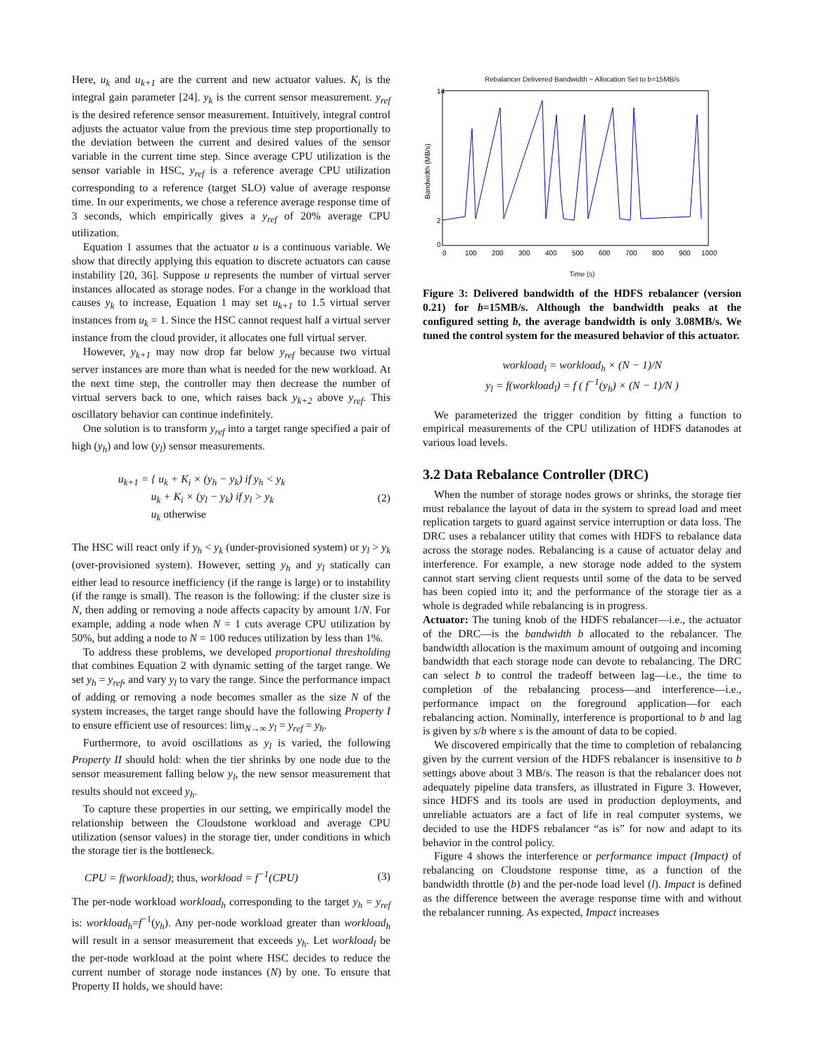Here, u<sub>k</sub> and u<sub>k+1</sub> are the current and new actuator values. K<sub>i</sub> is the integral gain parameter [24]. y<sub>k</sub> is the current sensor measurement. y<sub>ref</sub> is the desired reference sensor measurement. Intuitively, integral control adjusts the actuator value from the previous time step proportionally to the deviation between the current and desired values of the sensor variable in the current time step. Since average CPU utilization is the sensor variable in HSC, y<sub>ref</sub> is a reference average CPU utilization corresponding to a reference (target SLO) value of average response time. In our experiments, we chose a reference average response time of 3 seconds, which empirically gives a y<sub>ref</sub> of 20% average CPU utilization.
Equation 1 assumes that the actuator u is a continuous variable. We show that directly applying this equation to discrete actuators can cause instability [20, 36]. Suppose u represents the number of virtual server instances allocated as storage nodes. For a change in the workload that causes y<sub>k</sub> to increase, Equation 1 may set u<sub>k+1</sub> to 1.5 virtual server instances from u<sub>k</sub> = 1. Since the HSC cannot request half a virtual server instance from the cloud provider, it allocates one full virtual server.
However, y<sub>k+1</sub> may now drop far below y<sub>ref</sub> because two virtual server instances are more than what is needed for the new workload. At the next time step, the controller may then decrease the number of virtual servers back to one, which raises back y<sub>k+2</sub> above y<sub>ref</sub>. This oscillatory behavior can continue indefinitely.
One solution is to transform y<sub>ref</sub> into a target range specified a pair of high (y<sub>h</sub>) and low (y<sub>l</sub>) sensor measurements.
u<sub>k+1</sub> = { u<sub>k</sub> + K<sub>i</sub> × (y<sub>h</sub> − y<sub>k</sub>) if y<sub>h</sub> < y<sub>k</sub>
u<sub>k</sub> + K<sub>i</sub> × (y<sub>l</sub> − y<sub>k</sub>) if y<sub>l</sub> > y<sub>k</sub>
u<sub>k</sub> otherwise (2)
The HSC will react only if y<sub>h</sub> < y<sub>k</sub> (under-provisioned system) or y<sub>l</sub> > y<sub>k</sub> (over-provisioned system). However, setting y<sub>h</sub> and y<sub>l</sub> statically can either lead to resource inefficiency (if the range is large) or to instability (if the range is small). The reason is the following: if the cluster size is N, then adding or removing a node affects capacity by amount 1/N. For example, adding a node when N = 1 cuts average CPU utilization by 50%, but adding a node to N = 100 reduces utilization by less than 1%.
To address these problems, we developed proportional thresholding that combines Equation 2 with dynamic setting of the target range. We set y<sub>h</sub> = y<sub>ref</sub>, and vary y<sub>l</sub> to vary the range. Since the performance impact of adding or removing a node becomes smaller as the size N of the system increases, the target range should have the following Property I to ensure efficient use of resources: lim<sub>N→∞</sub> y<sub>l</sub> = y<sub>ref</sub> = y<sub>h</sub>.
Furthermore, to avoid oscillations as y<sub>l</sub> is varied, the following Property II should hold: when the tier shrinks by one node due to the sensor measurement falling below y<sub>l</sub>, the new sensor measurement that results should not exceed y<sub>h</sub>.
To capture these properties in our setting, we empirically model the relationship between the Cloudstone workload and average CPU utilization (sensor values) in the storage tier, under conditions in which the storage tier is the bottleneck.
CPU = f(workload); thus, workload = f<sup>−1</sup>(CPU) (3)
The per-node workload workload<sub>h</sub> corresponding to the target y<sub>h</sub> = y<sub>ref</sub> is: workload<sub>h</sub>=f<sup>−1</sup>(y<sub>h</sub>). Any per-node workload greater than workload<sub>h</sub> will result in a sensor measurement that exceeds y<sub>h</sub>. Let workload<sub>l</sub> be the per-node workload at the point where HSC decides to reduce the current number of storage node instances (N) by one. To ensure that Property II holds, we should have:
Rebalancer Delivered Bandwidth − Allocation Set to b=15MB/s
14
2
0
0
100
200
300
400
500
600
700
800
900
1000
Bandwidth (MB/s)
Time (s)
Figure 3: Delivered bandwidth of the HDFS rebalancer (version 0.21) for b=15MB/s. Although the bandwidth peaks at the configured setting b, the average bandwidth is only 3.08MB/s. We tuned the control system for the measured behavior of this actuator.
workload<sub>l</sub> = workload<sub>h</sub> × (N − 1)/N
y<sub>l</sub> = f(workload<sub>l</sub>) = f ( f<sup>−1</sup>(y<sub>h</sub>) × (N − 1)/N )
We parameterized the trigger condition by fitting a function to empirical measurements of the CPU utilization of HDFS datanodes at various load levels.
3.2 Data Rebalance Controller (DRC)
When the number of storage nodes grows or shrinks, the storage tier must rebalance the layout of data in the system to spread load and meet replication targets to guard against service interruption or data loss. The DRC uses a rebalancer utility that comes with HDFS to rebalance data across the storage nodes. Rebalancing is a cause of actuator delay and interference. For example, a new storage node added to the system cannot start serving client requests until some of the data to be served has been copied into it; and the performance of the storage tier as a whole is degraded while rebalancing is in progress.
Actuator: The tuning knob of the HDFS rebalancer—i.e., the actuator of the DRC—is the bandwidth b allocated to the rebalancer. The bandwidth allocation is the maximum amount of outgoing and incoming bandwidth that each storage node can devote to rebalancing. The DRC can select b to control the tradeoff between lag—i.e., the time to completion of the rebalancing process—and interference—i.e., performance impact on the foreground application—for each rebalancing action. Nominally, interference is proportional to b and lag is given by s/b where s is the amount of data to be copied.
We discovered empirically that the time to completion of rebalancing given by the current version of the HDFS rebalancer is insensitive to b settings above about 3 MB/s. The reason is that the rebalancer does not adequately pipeline data transfers, as illustrated in Figure 3. However, since HDFS and its tools are used in production deployments, and unreliable actuators are a fact of life in real computer systems, we decided to use the HDFS rebalancer “as is” for now and adapt to its behavior in the control policy.
Figure 4 shows the interference or performance impact (Impact) of rebalancing on Cloudstone response time, as a function of the bandwidth throttle (b) and the per-node load level (l). Impact is defined as the difference between the average response time with and without the rebalancer running. As expected, Impact increases